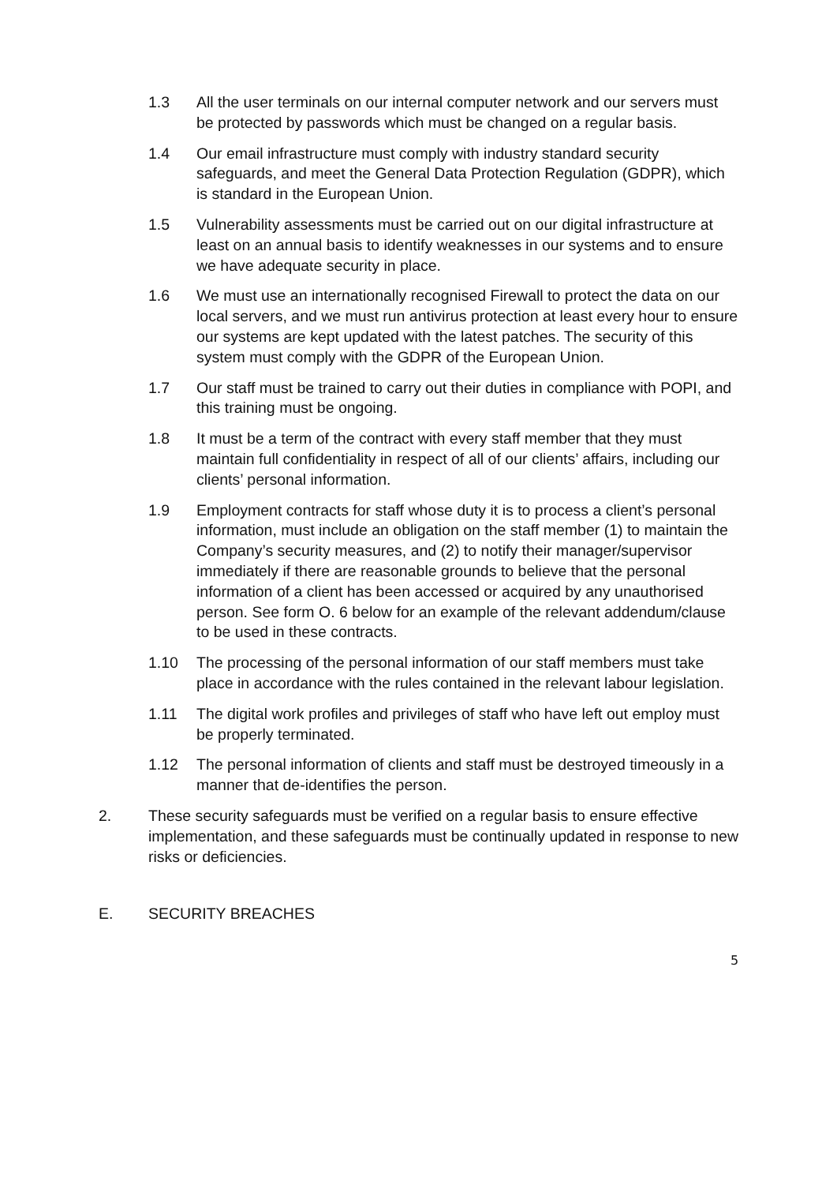1.3 All the user terminals on our internal computer network and our servers must be protected by passwords which must be changed on a regular basis.
1.4 Our email infrastructure must comply with industry standard security safeguards, and meet the General Data Protection Regulation (GDPR), which is standard in the European Union.
1.5 Vulnerability assessments must be carried out on our digital infrastructure at least on an annual basis to identify weaknesses in our systems and to ensure we have adequate security in place.
1.6 We must use an internationally recognised Firewall to protect the data on our local servers, and we must run antivirus protection at least every hour to ensure our systems are kept updated with the latest patches. The security of this system must comply with the GDPR of the European Union.
1.7 Our staff must be trained to carry out their duties in compliance with POPI, and this training must be ongoing.
1.8 It must be a term of the contract with every staff member that they must maintain full confidentiality in respect of all of our clients’ affairs, including our clients’ personal information.
1.9 Employment contracts for staff whose duty it is to process a client’s personal information, must include an obligation on the staff member (1) to maintain the Company’s security measures, and (2) to notify their manager/supervisor immediately if there are reasonable grounds to believe that the personal information of a client has been accessed or acquired by any unauthorised person. See form O. 6 below for an example of the relevant addendum/clause to be used in these contracts.
1.10 The processing of the personal information of our staff members must take place in accordance with the rules contained in the relevant labour legislation.
1.11 The digital work profiles and privileges of staff who have left out employ must be properly terminated.
1.12 The personal information of clients and staff must be destroyed timeously in a manner that de-identifies the person.
2. These security safeguards must be verified on a regular basis to ensure effective implementation, and these safeguards must be continually updated in response to new risks or deficiencies.
E. SECURITY BREACHES
5